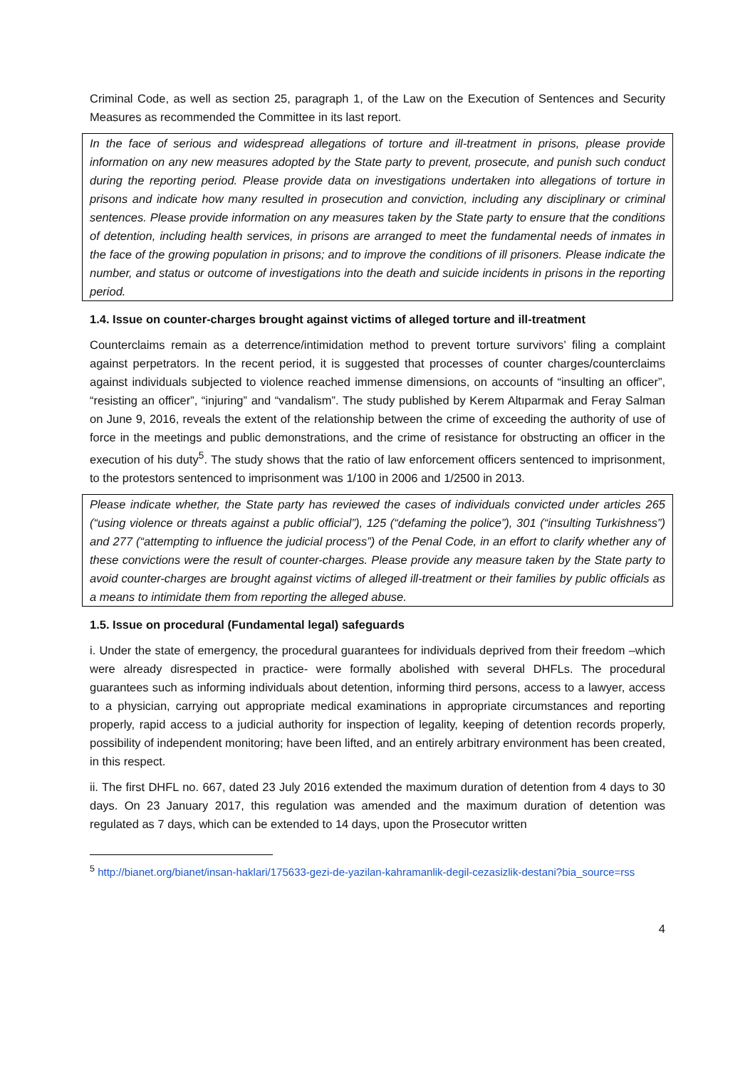Criminal Code, as well as section 25, paragraph 1, of the Law on the Execution of Sentences and Security Measures as recommended the Committee in its last report.
In the face of serious and widespread allegations of torture and ill-treatment in prisons, please provide information on any new measures adopted by the State party to prevent, prosecute, and punish such conduct during the reporting period. Please provide data on investigations undertaken into allegations of torture in prisons and indicate how many resulted in prosecution and conviction, including any disciplinary or criminal sentences. Please provide information on any measures taken by the State party to ensure that the conditions of detention, including health services, in prisons are arranged to meet the fundamental needs of inmates in the face of the growing population in prisons; and to improve the conditions of ill prisoners. Please indicate the number, and status or outcome of investigations into the death and suicide incidents in prisons in the reporting period.
1.4. Issue on counter-charges brought against victims of alleged torture and ill-treatment
Counterclaims remain as a deterrence/intimidation method to prevent torture survivors’ filing a complaint against perpetrators. In the recent period, it is suggested that processes of counter charges/counterclaims against individuals subjected to violence reached immense dimensions, on accounts of “insulting an officer”, “resisting an officer”, “injuring” and “vandalism”. The study published by Kerem Altıparmak and Feray Salman on June 9, 2016, reveals the extent of the relationship between the crime of exceeding the authority of use of force in the meetings and public demonstrations, and the crime of resistance for obstructing an officer in the execution of his duty<sup>5</sup>. The study shows that the ratio of law enforcement officers sentenced to imprisonment, to the protestors sentenced to imprisonment was 1/100 in 2006 and 1/2500 in 2013.
Please indicate whether, the State party has reviewed the cases of individuals convicted under articles 265 (“using violence or threats against a public official”), 125 (“defaming the police”), 301 (“insulting Turkishness”) and 277 (“attempting to influence the judicial process”) of the Penal Code, in an effort to clarify whether any of these convictions were the result of counter-charges. Please provide any measure taken by the State party to avoid counter-charges are brought against victims of alleged ill-treatment or their families by public officials as a means to intimidate them from reporting the alleged abuse.
1.5. Issue on procedural (Fundamental legal) safeguards
i. Under the state of emergency, the procedural guarantees for individuals deprived from their freedom –which were already disrespected in practice- were formally abolished with several DHFLs. The procedural guarantees such as informing individuals about detention, informing third persons, access to a lawyer, access to a physician, carrying out appropriate medical examinations in appropriate circumstances and reporting properly, rapid access to a judicial authority for inspection of legality, keeping of detention records properly, possibility of independent monitoring; have been lifted, and an entirely arbitrary environment has been created, in this respect.
ii. The first DHFL no. 667, dated 23 July 2016 extended the maximum duration of detention from 4 days to 30 days. On 23 January 2017, this regulation was amended and the maximum duration of detention was regulated as 7 days, which can be extended to 14 days, upon the Prosecutor written
<sup>5</sup> http://bianet.org/bianet/insan-haklari/175633-gezi-de-yazilan-kahramanlik-degil-cezasizlik-destani?bia_source=rss
4